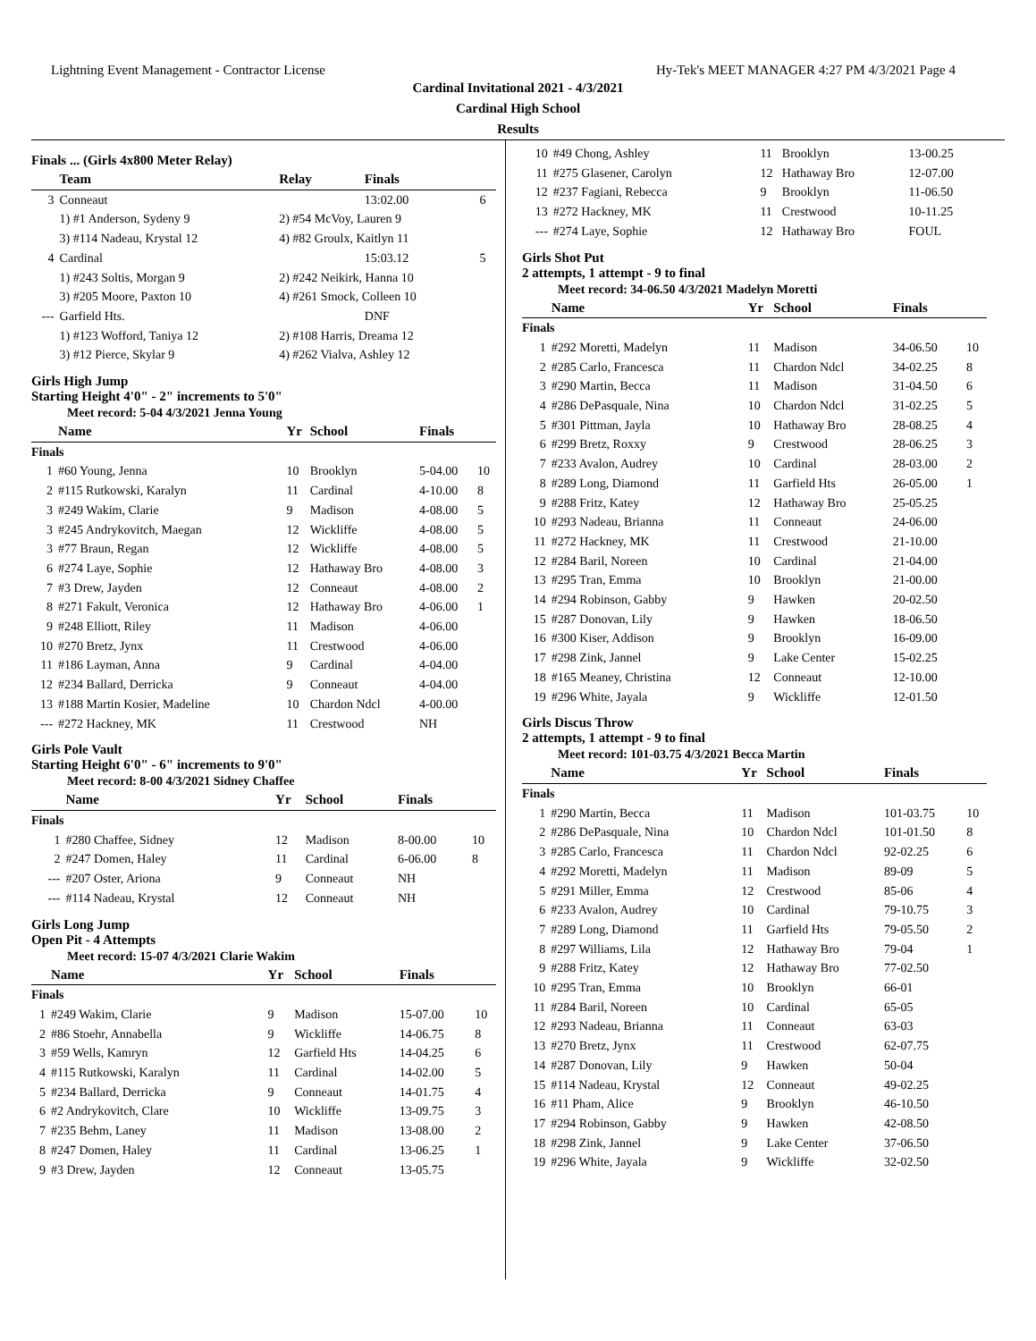Lightning Event Management - Contractor License Hy-Tek's MEET MANAGER 4:27 PM 4/3/2021 Page 4
Cardinal Invitational 2021 - 4/3/2021
Cardinal High School
Results
Finals ... (Girls 4x800 Meter Relay)
| | Team | Relay | Finals | |
| --- | --- | --- | --- | --- |
| 3 | Conneaut | | 13:02.00 | 6 |
| | 1) #1 Anderson, Sydeny 9 | 2) #54 McVoy, Lauren 9 | | |
| | 3) #114 Nadeau, Krystal 12 | 4) #82 Groulx, Kaitlyn 11 | | |
| 4 | Cardinal | | 15:03.12 | 5 |
| | 1) #243 Soltis, Morgan 9 | 2) #242 Neikirk, Hanna 10 | | |
| | 3) #205 Moore, Paxton 10 | 4) #261 Smock, Colleen 10 | | |
| --- | Garfield Hts. | | DNF | |
| | 1) #123 Wofford, Taniya 12 | 2) #108 Harris, Dreama 12 | | |
| | 3) #12 Pierce, Skylar 9 | 4) #262 Vialva, Ashley 12 | | |
Girls High Jump
Starting Height 4'0" - 2" increments to 5'0"
Meet record: 5-04 4/3/2021 Jenna Young
| | Name | Yr | School | Finals | |
| --- | --- | --- | --- | --- | --- |
| Finals | | | | | |
| 1 | #60 Young, Jenna | 10 | Brooklyn | 5-04.00 | 10 |
| 2 | #115 Rutkowski, Karalyn | 11 | Cardinal | 4-10.00 | 8 |
| 3 | #249 Wakim, Clarie | 9 | Madison | 4-08.00 | 5 |
| 3 | #245 Andrykovitch, Maegan | 12 | Wickliffe | 4-08.00 | 5 |
| 3 | #77 Braun, Regan | 12 | Wickliffe | 4-08.00 | 5 |
| 6 | #274 Laye, Sophie | 12 | Hathaway Bro | 4-08.00 | 3 |
| 7 | #3 Drew, Jayden | 12 | Conneaut | 4-08.00 | 2 |
| 8 | #271 Fakult, Veronica | 12 | Hathaway Bro | 4-06.00 | 1 |
| 9 | #248 Elliott, Riley | 11 | Madison | 4-06.00 | |
| 10 | #270 Bretz, Jynx | 11 | Crestwood | 4-06.00 | |
| 11 | #186 Layman, Anna | 9 | Cardinal | 4-04.00 | |
| 12 | #234 Ballard, Derricka | 9 | Conneaut | 4-04.00 | |
| 13 | #188 Martin Kosier, Madeline | 10 | Chardon Ndcl | 4-00.00 | |
| --- | #272 Hackney, MK | 11 | Crestwood | NH | |
Girls Pole Vault
Starting Height 6'0" - 6" increments to 9'0"
Meet record: 8-00 4/3/2021 Sidney Chaffee
| | Name | Yr | School | Finals | |
| --- | --- | --- | --- | --- | --- |
| Finals | | | | | |
| 1 | #280 Chaffee, Sidney | 12 | Madison | 8-00.00 | 10 |
| 2 | #247 Domen, Haley | 11 | Cardinal | 6-06.00 | 8 |
| --- | #207 Oster, Ariona | 9 | Conneaut | NH | |
| --- | #114 Nadeau, Krystal | 12 | Conneaut | NH | |
Girls Long Jump
Open Pit - 4 Attempts
Meet record: 15-07 4/3/2021 Clarie Wakim
| | Name | Yr | School | Finals | |
| --- | --- | --- | --- | --- | --- |
| Finals | | | | | |
| 1 | #249 Wakim, Clarie | 9 | Madison | 15-07.00 | 10 |
| 2 | #86 Stoehr, Annabella | 9 | Wickliffe | 14-06.75 | 8 |
| 3 | #59 Wells, Kamryn | 12 | Garfield Hts | 14-04.25 | 6 |
| 4 | #115 Rutkowski, Karalyn | 11 | Cardinal | 14-02.00 | 5 |
| 5 | #234 Ballard, Derricka | 9 | Conneaut | 14-01.75 | 4 |
| 6 | #2 Andrykovitch, Clare | 10 | Wickliffe | 13-09.75 | 3 |
| 7 | #235 Behm, Laney | 11 | Madison | 13-08.00 | 2 |
| 8 | #247 Domen, Haley | 11 | Cardinal | 13-06.25 | 1 |
| 9 | #3 Drew, Jayden | 12 | Conneaut | 13-05.75 | |
| 10 | #49 Chong, Ashley | 11 | Brooklyn | 13-00.25 | |
| 11 | #275 Glasener, Carolyn | 12 | Hathaway Bro | 12-07.00 | |
| 12 | #237 Fagiani, Rebecca | 9 | Brooklyn | 11-06.50 | |
| 13 | #272 Hackney, MK | 11 | Crestwood | 10-11.25 | |
| --- | #274 Laye, Sophie | 12 | Hathaway Bro | FOUL | |
Girls Shot Put
2 attempts, 1 attempt - 9 to final
Meet record: 34-06.50 4/3/2021 Madelyn Moretti
| | Name | Yr | School | Finals | |
| --- | --- | --- | --- | --- | --- |
| Finals | | | | | |
| 1 | #292 Moretti, Madelyn | 11 | Madison | 34-06.50 | 10 |
| 2 | #285 Carlo, Francesca | 11 | Chardon Ndcl | 34-02.25 | 8 |
| 3 | #290 Martin, Becca | 11 | Madison | 31-04.50 | 6 |
| 4 | #286 DePasquale, Nina | 10 | Chardon Ndcl | 31-02.25 | 5 |
| 5 | #301 Pittman, Jayla | 10 | Hathaway Bro | 28-08.25 | 4 |
| 6 | #299 Bretz, Roxxy | 9 | Crestwood | 28-06.25 | 3 |
| 7 | #233 Avalon, Audrey | 10 | Cardinal | 28-03.00 | 2 |
| 8 | #289 Long, Diamond | 11 | Garfield Hts | 26-05.00 | 1 |
| 9 | #288 Fritz, Katey | 12 | Hathaway Bro | 25-05.25 | |
| 10 | #293 Nadeau, Brianna | 11 | Conneaut | 24-06.00 | |
| 11 | #272 Hackney, MK | 11 | Crestwood | 21-10.00 | |
| 12 | #284 Baril, Noreen | 10 | Cardinal | 21-04.00 | |
| 13 | #295 Tran, Emma | 10 | Brooklyn | 21-00.00 | |
| 14 | #294 Robinson, Gabby | 9 | Hawken | 20-02.50 | |
| 15 | #287 Donovan, Lily | 9 | Hawken | 18-06.50 | |
| 16 | #300 Kiser, Addison | 9 | Brooklyn | 16-09.00 | |
| 17 | #298 Zink, Jannel | 9 | Lake Center | 15-02.25 | |
| 18 | #165 Meaney, Christina | 12 | Conneaut | 12-10.00 | |
| 19 | #296 White, Jayala | 9 | Wickliffe | 12-01.50 | |
Girls Discus Throw
2 attempts, 1 attempt - 9 to final
Meet record: 101-03.75 4/3/2021 Becca Martin
| | Name | Yr | School | Finals | |
| --- | --- | --- | --- | --- | --- |
| Finals | | | | | |
| 1 | #290 Martin, Becca | 11 | Madison | 101-03.75 | 10 |
| 2 | #286 DePasquale, Nina | 10 | Chardon Ndcl | 101-01.50 | 8 |
| 3 | #285 Carlo, Francesca | 11 | Chardon Ndcl | 92-02.25 | 6 |
| 4 | #292 Moretti, Madelyn | 11 | Madison | 89-09 | 5 |
| 5 | #291 Miller, Emma | 12 | Crestwood | 85-06 | 4 |
| 6 | #233 Avalon, Audrey | 10 | Cardinal | 79-10.75 | 3 |
| 7 | #289 Long, Diamond | 11 | Garfield Hts | 79-05.50 | 2 |
| 8 | #297 Williams, Lila | 12 | Hathaway Bro | 79-04 | 1 |
| 9 | #288 Fritz, Katey | 12 | Hathaway Bro | 77-02.50 | |
| 10 | #295 Tran, Emma | 10 | Brooklyn | 66-01 | |
| 11 | #284 Baril, Noreen | 10 | Cardinal | 65-05 | |
| 12 | #293 Nadeau, Brianna | 11 | Conneaut | 63-03 | |
| 13 | #270 Bretz, Jynx | 11 | Crestwood | 62-07.75 | |
| 14 | #287 Donovan, Lily | 9 | Hawken | 50-04 | |
| 15 | #114 Nadeau, Krystal | 12 | Conneaut | 49-02.25 | |
| 16 | #11 Pham, Alice | 9 | Brooklyn | 46-10.50 | |
| 17 | #294 Robinson, Gabby | 9 | Hawken | 42-08.50 | |
| 18 | #298 Zink, Jannel | 9 | Lake Center | 37-06.50 | |
| 19 | #296 White, Jayala | 9 | Wickliffe | 32-02.50 | |